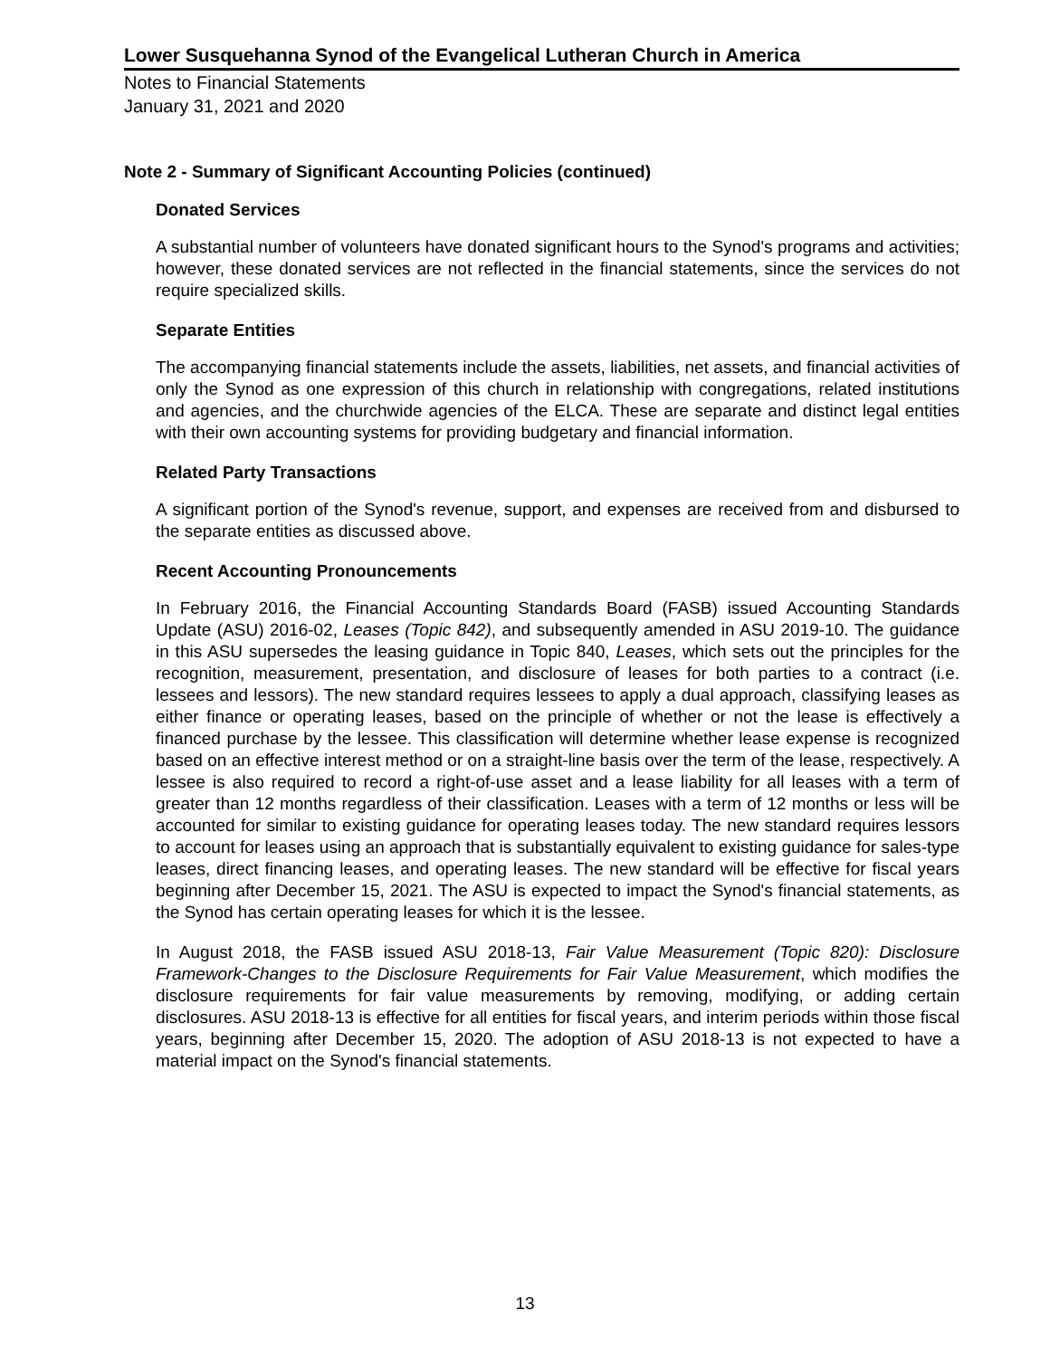Lower Susquehanna Synod of the Evangelical Lutheran Church in America
Notes to Financial Statements
January 31, 2021 and 2020
Note 2 - Summary of Significant Accounting Policies (continued)
Donated Services
A substantial number of volunteers have donated significant hours to the Synod's programs and activities; however, these donated services are not reflected in the financial statements, since the services do not require specialized skills.
Separate Entities
The accompanying financial statements include the assets, liabilities, net assets, and financial activities of only the Synod as one expression of this church in relationship with congregations, related institutions and agencies, and the churchwide agencies of the ELCA. These are separate and distinct legal entities with their own accounting systems for providing budgetary and financial information.
Related Party Transactions
A significant portion of the Synod's revenue, support, and expenses are received from and disbursed to the separate entities as discussed above.
Recent Accounting Pronouncements
In February 2016, the Financial Accounting Standards Board (FASB) issued Accounting Standards Update (ASU) 2016-02, Leases (Topic 842), and subsequently amended in ASU 2019-10. The guidance in this ASU supersedes the leasing guidance in Topic 840, Leases, which sets out the principles for the recognition, measurement, presentation, and disclosure of leases for both parties to a contract (i.e. lessees and lessors). The new standard requires lessees to apply a dual approach, classifying leases as either finance or operating leases, based on the principle of whether or not the lease is effectively a financed purchase by the lessee. This classification will determine whether lease expense is recognized based on an effective interest method or on a straight-line basis over the term of the lease, respectively. A lessee is also required to record a right-of-use asset and a lease liability for all leases with a term of greater than 12 months regardless of their classification. Leases with a term of 12 months or less will be accounted for similar to existing guidance for operating leases today. The new standard requires lessors to account for leases using an approach that is substantially equivalent to existing guidance for sales-type leases, direct financing leases, and operating leases. The new standard will be effective for fiscal years beginning after December 15, 2021. The ASU is expected to impact the Synod's financial statements, as the Synod has certain operating leases for which it is the lessee.
In August 2018, the FASB issued ASU 2018-13, Fair Value Measurement (Topic 820): Disclosure Framework-Changes to the Disclosure Requirements for Fair Value Measurement, which modifies the disclosure requirements for fair value measurements by removing, modifying, or adding certain disclosures. ASU 2018-13 is effective for all entities for fiscal years, and interim periods within those fiscal years, beginning after December 15, 2020. The adoption of ASU 2018-13 is not expected to have a material impact on the Synod's financial statements.
13